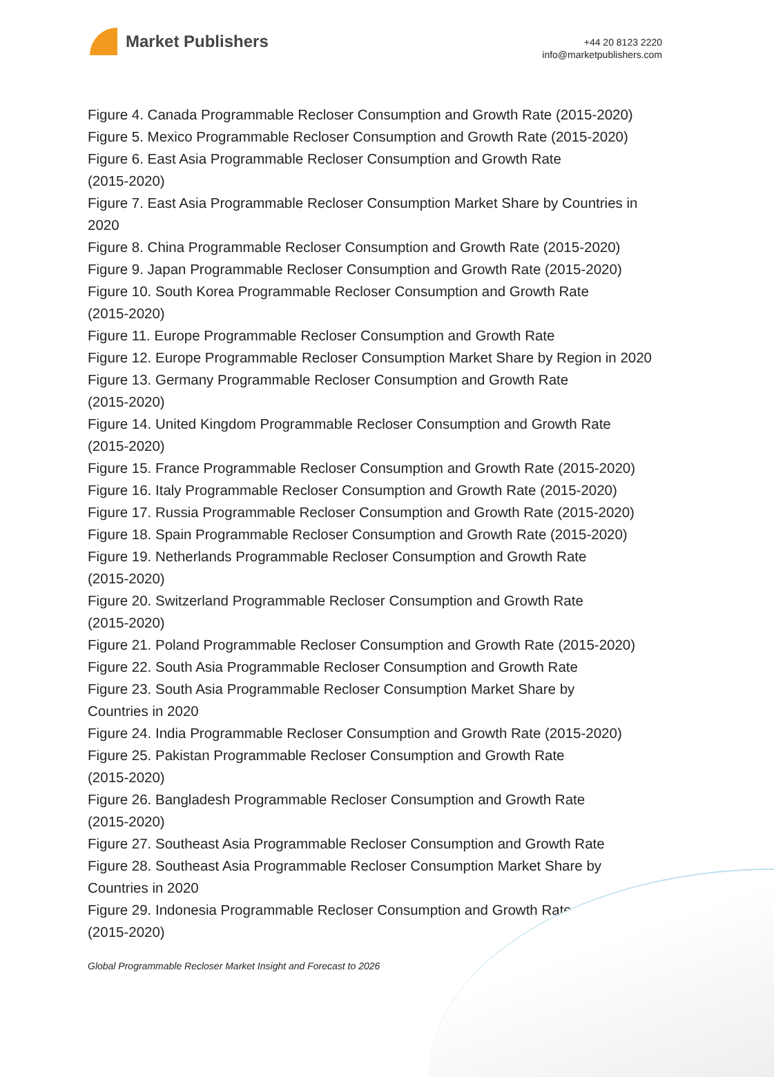Market Publishers
+44 20 8123 2220
info@marketpublishers.com
Figure 4. Canada Programmable Recloser Consumption and Growth Rate (2015-2020)
Figure 5. Mexico Programmable Recloser Consumption and Growth Rate (2015-2020)
Figure 6. East Asia Programmable Recloser Consumption and Growth Rate
(2015-2020)
Figure 7. East Asia Programmable Recloser Consumption Market Share by Countries in 2020
Figure 8. China Programmable Recloser Consumption and Growth Rate (2015-2020)
Figure 9. Japan Programmable Recloser Consumption and Growth Rate (2015-2020)
Figure 10. South Korea Programmable Recloser Consumption and Growth Rate
(2015-2020)
Figure 11. Europe Programmable Recloser Consumption and Growth Rate
Figure 12. Europe Programmable Recloser Consumption Market Share by Region in 2020
Figure 13. Germany Programmable Recloser Consumption and Growth Rate
(2015-2020)
Figure 14. United Kingdom Programmable Recloser Consumption and Growth Rate
(2015-2020)
Figure 15. France Programmable Recloser Consumption and Growth Rate (2015-2020)
Figure 16. Italy Programmable Recloser Consumption and Growth Rate (2015-2020)
Figure 17. Russia Programmable Recloser Consumption and Growth Rate (2015-2020)
Figure 18. Spain Programmable Recloser Consumption and Growth Rate (2015-2020)
Figure 19. Netherlands Programmable Recloser Consumption and Growth Rate
(2015-2020)
Figure 20. Switzerland Programmable Recloser Consumption and Growth Rate
(2015-2020)
Figure 21. Poland Programmable Recloser Consumption and Growth Rate (2015-2020)
Figure 22. South Asia Programmable Recloser Consumption and Growth Rate
Figure 23. South Asia Programmable Recloser Consumption Market Share by
Countries in 2020
Figure 24. India Programmable Recloser Consumption and Growth Rate (2015-2020)
Figure 25. Pakistan Programmable Recloser Consumption and Growth Rate
(2015-2020)
Figure 26. Bangladesh Programmable Recloser Consumption and Growth Rate
(2015-2020)
Figure 27. Southeast Asia Programmable Recloser Consumption and Growth Rate
Figure 28. Southeast Asia Programmable Recloser Consumption Market Share by
Countries in 2020
Figure 29. Indonesia Programmable Recloser Consumption and Growth Rate
(2015-2020)
Global Programmable Recloser Market Insight and Forecast to 2026